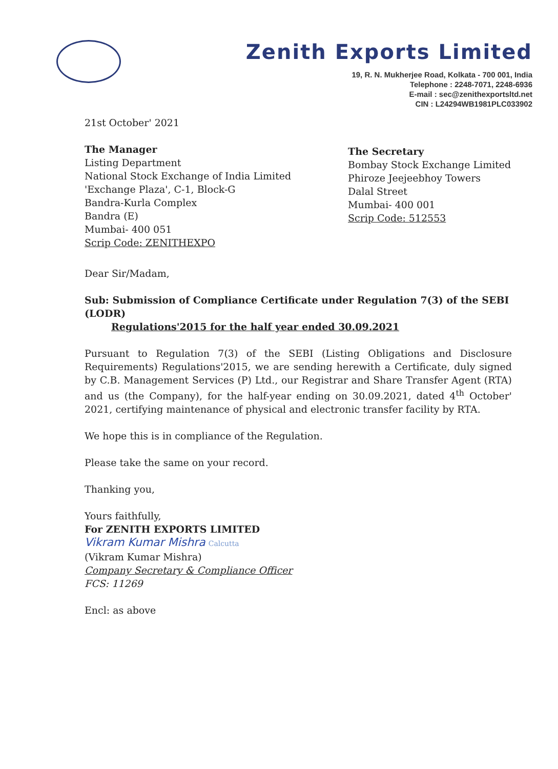Zenith Exports Limited
19, R. N. Mukherjee Road, Kolkata - 700 001, India
Telephone : 2248-7071, 2248-6936
E-mail : sec@zenithexportsltd.net
CIN : L24294WB1981PLC033902
21st October' 2021
The Manager
Listing Department
National Stock Exchange of India Limited
'Exchange Plaza', C-1, Block-G
Bandra-Kurla Complex
Bandra (E)
Mumbai- 400 051
Scrip Code: ZENITHEXPO
The Secretary
Bombay Stock Exchange Limited
Phiroze Jeejeebhoy Towers
Dalal Street
Mumbai- 400 001
Scrip Code: 512553
Dear Sir/Madam,
Sub: Submission of Compliance Certificate under Regulation 7(3) of the SEBI (LODR)
Regulations'2015 for the half year ended 30.09.2021
Pursuant to Regulation 7(3) of the SEBI (Listing Obligations and Disclosure Requirements) Regulations'2015, we are sending herewith a Certificate, duly signed by C.B. Management Services (P) Ltd., our Registrar and Share Transfer Agent (RTA) and us (the Company), for the half-year ending on 30.09.2021, dated 4<sup>th</sup> October' 2021, certifying maintenance of physical and electronic transfer facility by RTA.
We hope this is in compliance of the Regulation.
Please take the same on your record.
Thanking you,
Yours faithfully,
For ZENITH EXPORTS LIMITED
Vikram Kumar Mishra Calcutta
(Vikram Kumar Mishra)
Company Secretary & Compliance Officer
FCS: 11269
Encl: as above